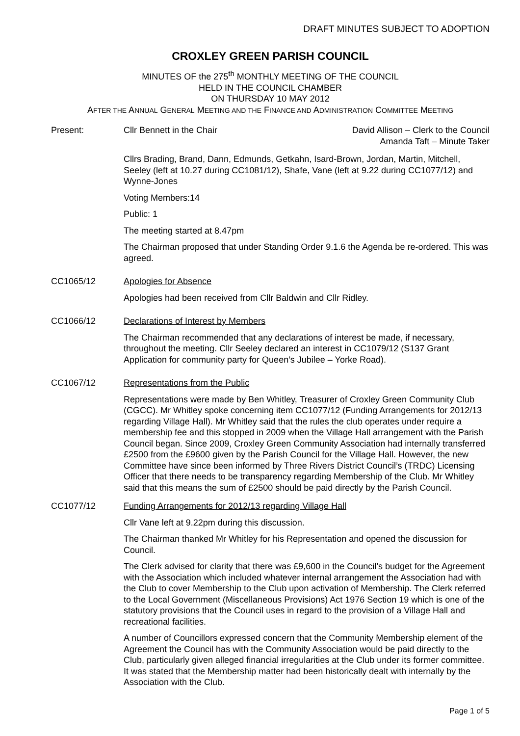DRAFT MINUTES SUBJECT TO ADOPTION
CROXLEY GREEN PARISH COUNCIL
MINUTES OF the 275<sup>th</sup> MONTHLY MEETING OF THE COUNCIL
HELD IN THE COUNCIL CHAMBER
ON THURSDAY 10 MAY 2012
AFTER THE ANNUAL GENERAL MEETING AND THE FINANCE AND ADMINISTRATION COMMITTEE MEETING
Present: Cllr Bennett in the Chair David Allison – Clerk to the Council
Amanda Taft – Minute Taker
Cllrs Brading, Brand, Dann, Edmunds, Getkahn, Isard-Brown, Jordan, Martin, Mitchell, Seeley (left at 10.27 during CC1081/12), Shafe, Vane (left at 9.22 during CC1077/12) and Wynne-Jones
Voting Members:14
Public: 1
The meeting started at 8.47pm
The Chairman proposed that under Standing Order 9.1.6 the Agenda be re-ordered. This was agreed.
CC1065/12 Apologies for Absence
Apologies had been received from Cllr Baldwin and Cllr Ridley.
CC1066/12 Declarations of Interest by Members
The Chairman recommended that any declarations of interest be made, if necessary, throughout the meeting. Cllr Seeley declared an interest in CC1079/12 (S137 Grant Application for community party for Queen’s Jubilee – Yorke Road).
CC1067/12 Representations from the Public
Representations were made by Ben Whitley, Treasurer of Croxley Green Community Club (CGCC). Mr Whitley spoke concerning item CC1077/12 (Funding Arrangements for 2012/13 regarding Village Hall). Mr Whitley said that the rules the club operates under require a membership fee and this stopped in 2009 when the Village Hall arrangement with the Parish Council began. Since 2009, Croxley Green Community Association had internally transferred £2500 from the £9600 given by the Parish Council for the Village Hall. However, the new Committee have since been informed by Three Rivers District Council’s (TRDC) Licensing Officer that there needs to be transparency regarding Membership of the Club. Mr Whitley said that this means the sum of £2500 should be paid directly by the Parish Council.
CC1077/12 Funding Arrangements for 2012/13 regarding Village Hall
Cllr Vane left at 9.22pm during this discussion.
The Chairman thanked Mr Whitley for his Representation and opened the discussion for Council.
The Clerk advised for clarity that there was £9,600 in the Council’s budget for the Agreement with the Association which included whatever internal arrangement the Association had with the Club to cover Membership to the Club upon activation of Membership. The Clerk referred to the Local Government (Miscellaneous Provisions) Act 1976 Section 19 which is one of the statutory provisions that the Council uses in regard to the provision of a Village Hall and recreational facilities.
A number of Councillors expressed concern that the Community Membership element of the Agreement the Council has with the Community Association would be paid directly to the Club, particularly given alleged financial irregularities at the Club under its former committee. It was stated that the Membership matter had been historically dealt with internally by the Association with the Club.
Page 1 of 5